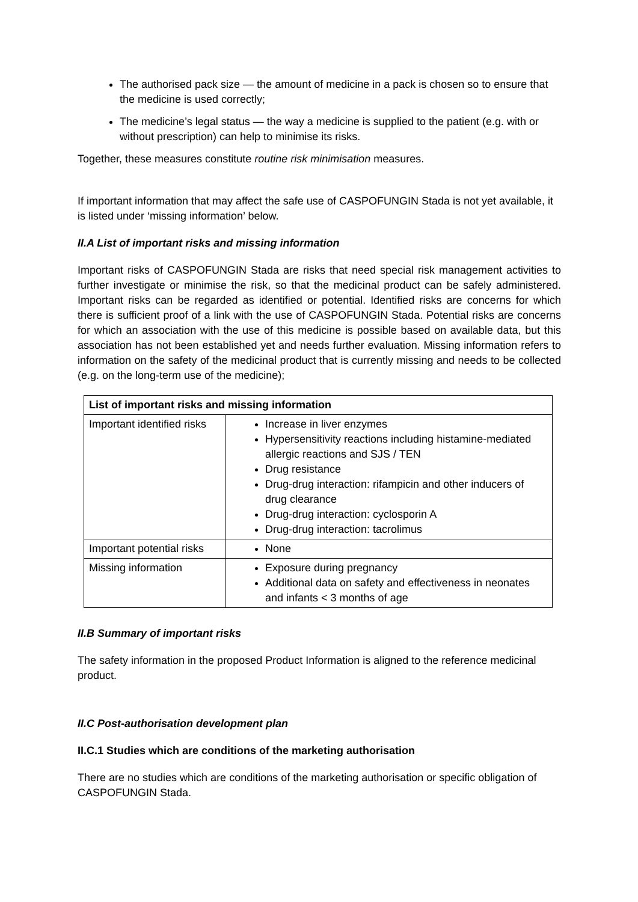The authorised pack size — the amount of medicine in a pack is chosen so to ensure that the medicine is used correctly;
The medicine’s legal status — the way a medicine is supplied to the patient (e.g. with or without prescription) can help to minimise its risks.
Together, these measures constitute routine risk minimisation measures.
If important information that may affect the safe use of CASPOFUNGIN Stada is not yet available, it is listed under ‘missing information’ below.
II.A List of important risks and missing information
Important risks of CASPOFUNGIN Stada are risks that need special risk management activities to further investigate or minimise the risk, so that the medicinal product can be safely administered. Important risks can be regarded as identified or potential. Identified risks are concerns for which there is sufficient proof of a link with the use of CASPOFUNGIN Stada. Potential risks are concerns for which an association with the use of this medicine is possible based on available data, but this association has not been established yet and needs further evaluation. Missing information refers to information on the safety of the medicinal product that is currently missing and needs to be collected (e.g. on the long-term use of the medicine);
| List of important risks and missing information | |
| --- | --- |
| Important identified risks | Increase in liver enzymes Hypersensitivity reactions including histamine-mediated allergic reactions and SJS / TEN Drug resistance Drug-drug interaction: rifampicin and other inducers of drug clearance Drug-drug interaction: cyclosporin A Drug-drug interaction: tacrolimus |
| Important potential risks | None |
| Missing information | Exposure during pregnancy Additional data on safety and effectiveness in neonates and infants < 3 months of age |
II.B Summary of important risks
The safety information in the proposed Product Information is aligned to the reference medicinal product.
II.C Post-authorisation development plan
II.C.1 Studies which are conditions of the marketing authorisation
There are no studies which are conditions of the marketing authorisation or specific obligation of CASPOFUNGIN Stada.